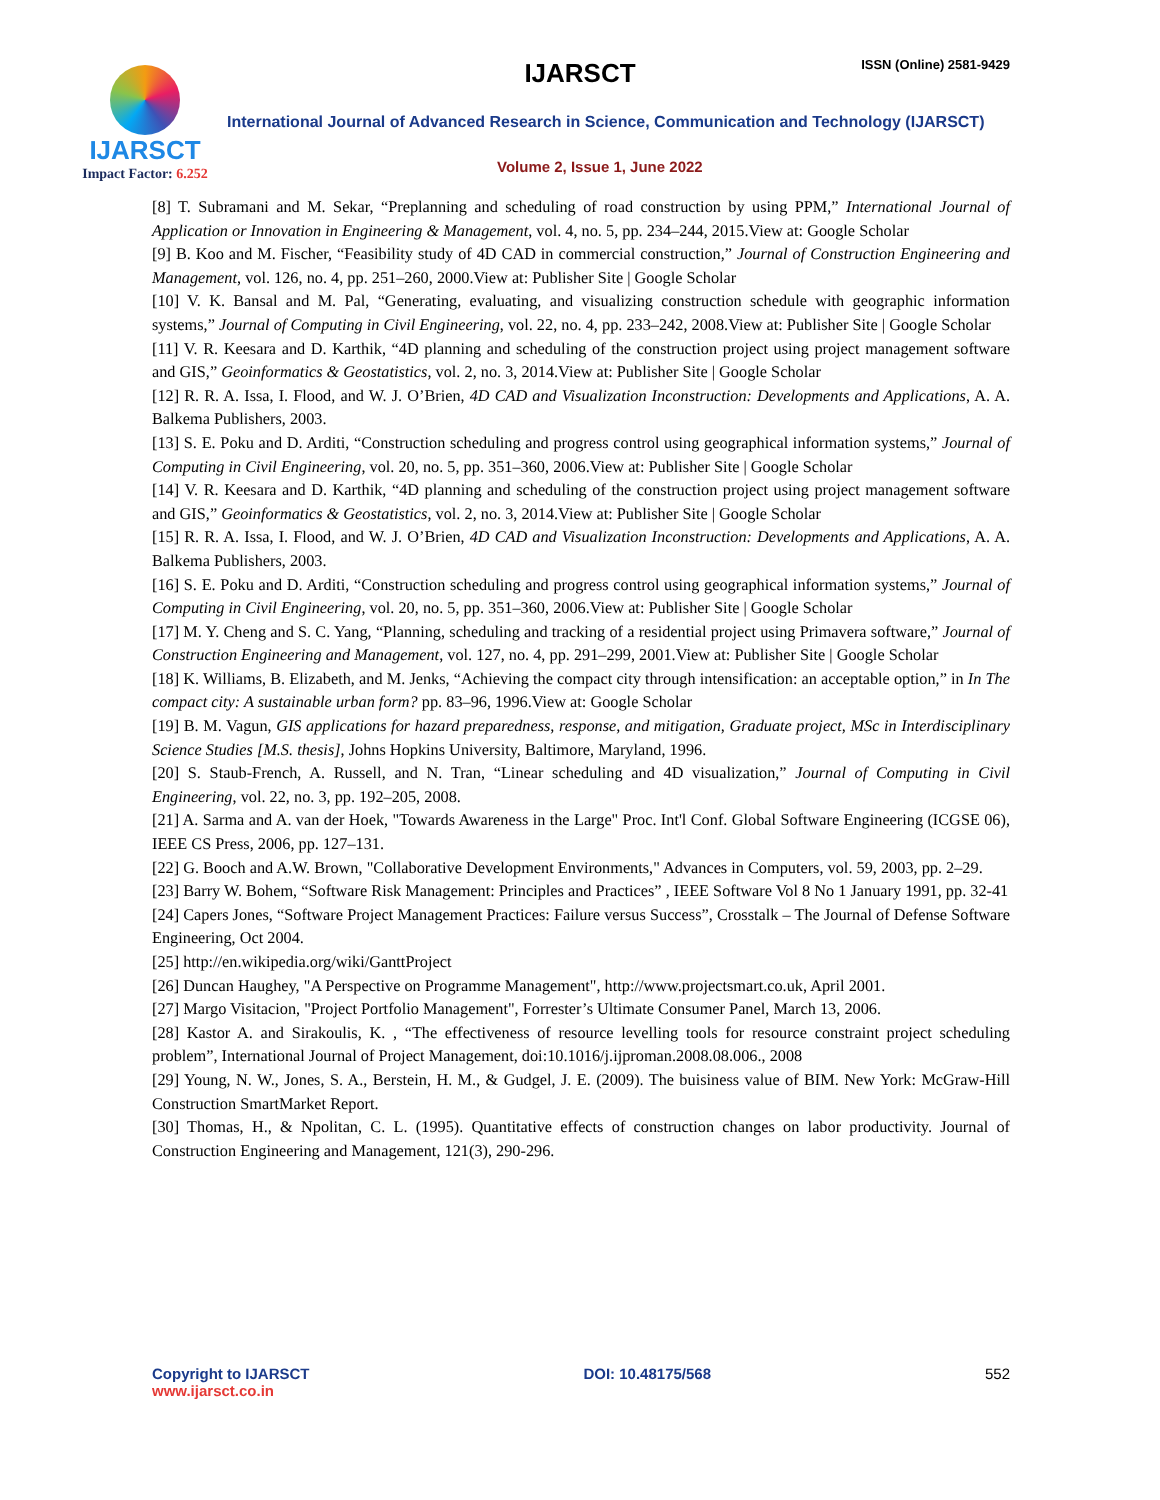IJARSCT ISSN (Online) 2581-9429
IJARSCT
Impact Factor: 6.252
International Journal of Advanced Research in Science, Communication and Technology (IJARSCT)
Volume 2, Issue 1, June 2022
[8] T. Subramani and M. Sekar, “Preplanning and scheduling of road construction by using PPM,” International Journal of Application or Innovation in Engineering & Management, vol. 4, no. 5, pp. 234–244, 2015.View at: Google Scholar
[9] B. Koo and M. Fischer, “Feasibility study of 4D CAD in commercial construction,” Journal of Construction Engineering and Management, vol. 126, no. 4, pp. 251–260, 2000.View at: Publisher Site | Google Scholar
[10] V. K. Bansal and M. Pal, “Generating, evaluating, and visualizing construction schedule with geographic information systems,” Journal of Computing in Civil Engineering, vol. 22, no. 4, pp. 233–242, 2008.View at: Publisher Site | Google Scholar
[11] V. R. Keesara and D. Karthik, “4D planning and scheduling of the construction project using project management software and GIS,” Geoinformatics & Geostatistics, vol. 2, no. 3, 2014.View at: Publisher Site | Google Scholar
[12] R. R. A. Issa, I. Flood, and W. J. O’Brien, 4D CAD and Visualization Inconstruction: Developments and Applications, A. A. Balkema Publishers, 2003.
[13] S. E. Poku and D. Arditi, “Construction scheduling and progress control using geographical information systems,” Journal of Computing in Civil Engineering, vol. 20, no. 5, pp. 351–360, 2006.View at: Publisher Site | Google Scholar
[14] V. R. Keesara and D. Karthik, “4D planning and scheduling of the construction project using project management software and GIS,” Geoinformatics & Geostatistics, vol. 2, no. 3, 2014.View at: Publisher Site | Google Scholar
[15] R. R. A. Issa, I. Flood, and W. J. O’Brien, 4D CAD and Visualization Inconstruction: Developments and Applications, A. A. Balkema Publishers, 2003.
[16] S. E. Poku and D. Arditi, “Construction scheduling and progress control using geographical information systems,” Journal of Computing in Civil Engineering, vol. 20, no. 5, pp. 351–360, 2006.View at: Publisher Site | Google Scholar
[17] M. Y. Cheng and S. C. Yang, “Planning, scheduling and tracking of a residential project using Primavera software,” Journal of Construction Engineering and Management, vol. 127, no. 4, pp. 291–299, 2001.View at: Publisher Site | Google Scholar
[18] K. Williams, B. Elizabeth, and M. Jenks, “Achieving the compact city through intensification: an acceptable option,” in In The compact city: A sustainable urban form? pp. 83–96, 1996.View at: Google Scholar
[19] B. M. Vagun, GIS applications for hazard preparedness, response, and mitigation, Graduate project, MSc in Interdisciplinary Science Studies [M.S. thesis], Johns Hopkins University, Baltimore, Maryland, 1996.
[20] S. Staub-French, A. Russell, and N. Tran, “Linear scheduling and 4D visualization,” Journal of Computing in Civil Engineering, vol. 22, no. 3, pp. 192–205, 2008.
[21] A. Sarma and A. van der Hoek, "Towards Awareness in the Large" Proc. Int'l Conf. Global Software Engineering (ICGSE 06), IEEE CS Press, 2006, pp. 127–131.
[22] G. Booch and A.W. Brown, "Collaborative Development Environments," Advances in Computers, vol. 59, 2003, pp. 2–29.
[23] Barry W. Bohem, “Software Risk Management: Principles and Practices” , IEEE Software Vol 8 No 1 January 1991, pp. 32-41
[24] Capers Jones, “Software Project Management Practices: Failure versus Success”, Crosstalk – The Journal of Defense Software Engineering, Oct 2004.
[25] http://en.wikipedia.org/wiki/GanttProject
[26] Duncan Haughey, "A Perspective on Programme Management", http://www.projectsmart.co.uk, April 2001.
[27] Margo Visitacion, "Project Portfolio Management", Forrester’s Ultimate Consumer Panel, March 13, 2006.
[28] Kastor A. and Sirakoulis, K. , “The effectiveness of resource levelling tools for resource constraint project scheduling problem”, International Journal of Project Management, doi:10.1016/j.ijproman.2008.08.006., 2008
[29] Young, N. W., Jones, S. A., Berstein, H. M., & Gudgel, J. E. (2009). The buisiness value of BIM. New York: McGraw-Hill Construction SmartMarket Report.
[30] Thomas, H., & Npolitan, C. L. (1995). Quantitative effects of construction changes on labor productivity. Journal of Construction Engineering and Management, 121(3), 290-296.
Copyright to IJARSCT
www.ijarsct.co.in
DOI: 10.48175/568 552